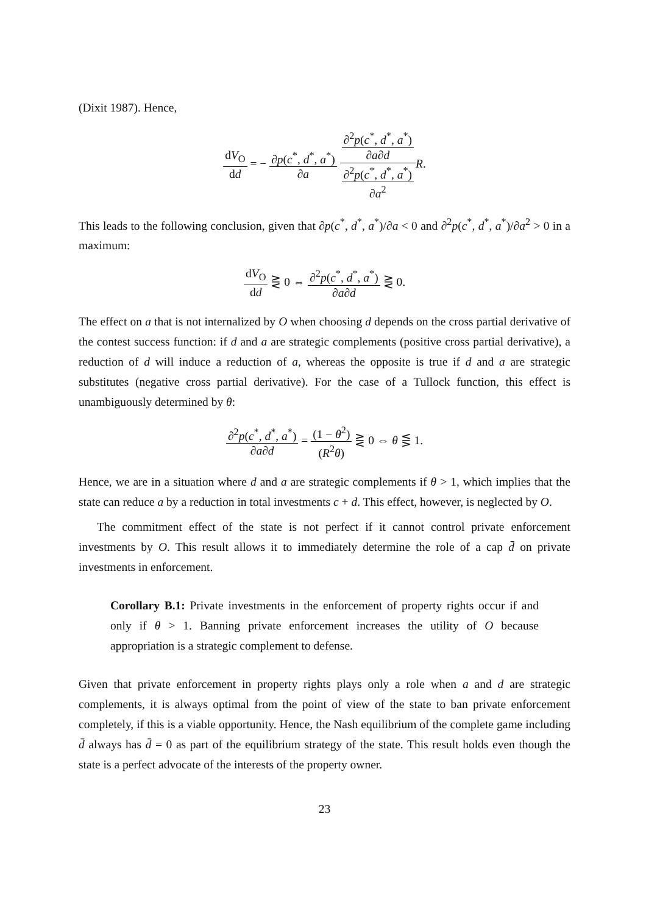(Dixit 1987). Hence,
dV<sub>O</sub> dd = − ∂p(c<sup>*</sup>, d<sup>*</sup>, a<sup>*</sup>) ∂a ∂<sup>2</sup>p(c<sup>*</sup>, d<sup>*</sup>, a<sup>*</sup>) ∂a∂d ∂<sup>2</sup>p(c<sup>*</sup>, d<sup>*</sup>, a<sup>*</sup>) ∂a<sup>2</sup> R.
This leads to the following conclusion, given that ∂p(c<sup>*</sup>, d<sup>*</sup>, a<sup>*</sup>)/∂a < 0 and ∂<sup>2</sup>p(c<sup>*</sup>, d<sup>*</sup>, a<sup>*</sup>)/∂a<sup>2</sup> > 0 in a maximum:
dV<sub>O</sub> dd ⋛ 0 ⇔ ∂<sup>2</sup>p(c<sup>*</sup>, d<sup>*</sup>, a<sup>*</sup>) ∂a∂d ⋛ 0.
The effect on a that is not internalized by O when choosing d depends on the cross partial derivative of the contest success function: if d and a are strategic complements (positive cross partial derivative), a reduction of d will induce a reduction of a, whereas the opposite is true if d and a are strategic substitutes (negative cross partial derivative). For the case of a Tullock function, this effect is unambiguously determined by θ:
∂<sup>2</sup>p(c<sup>*</sup>, d<sup>*</sup>, a<sup>*</sup>) ∂a∂d = (1 − θ<sup>2</sup>) (R<sup>2</sup>θ) ⋛ 0 ⇔ θ ⋚ 1.
Hence, we are in a situation where d and a are strategic complements if θ > 1, which implies that the state can reduce a by a reduction in total investments c + d. This effect, however, is neglected by O.
The commitment effect of the state is not perfect if it cannot control private enforcement investments by O. This result allows it to immediately determine the role of a cap d̄ on private investments in enforcement.
Corollary B.1: Private investments in the enforcement of property rights occur if and only if θ > 1. Banning private enforcement increases the utility of O because appropriation is a strategic complement to defense.
Given that private enforcement in property rights plays only a role when a and d are strategic complements, it is always optimal from the point of view of the state to ban private enforcement completely, if this is a viable opportunity. Hence, the Nash equilibrium of the complete game including d̄ always has d̄ = 0 as part of the equilibrium strategy of the state. This result holds even though the state is a perfect advocate of the interests of the property owner.
23